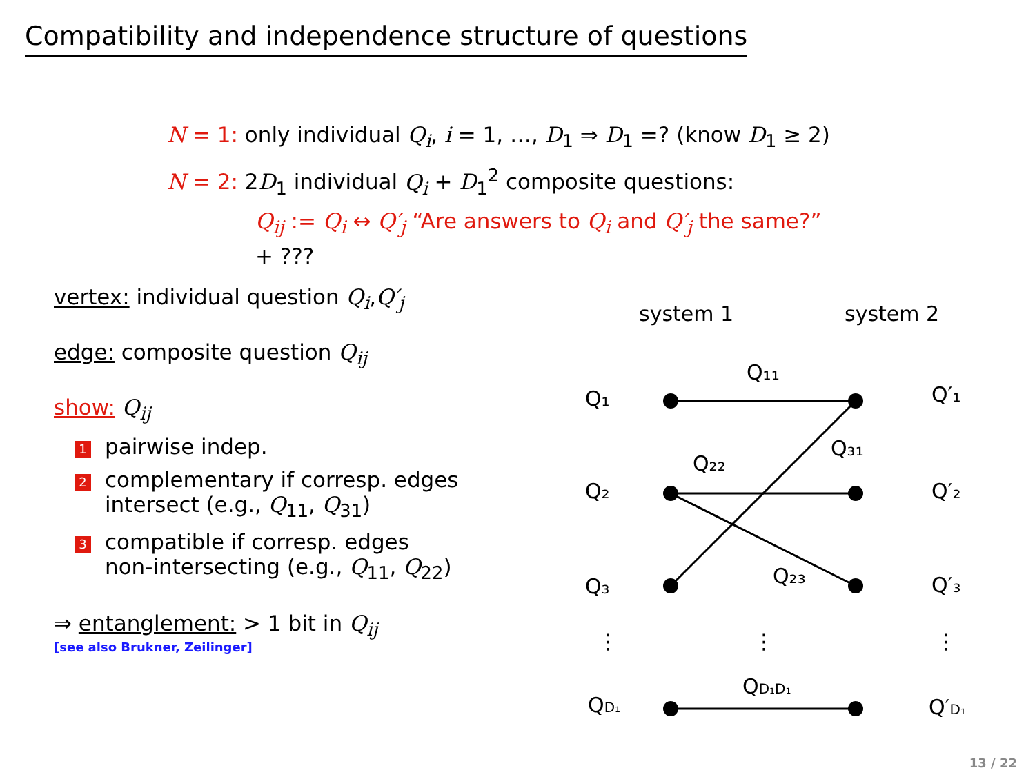Compatibility and independence structure of questions
N = 1: only individual Q<sub>i</sub>, i = 1, …, D<sub>1</sub> ⇒ D<sub>1</sub> =? (know D<sub>1</sub> ≥ 2)
N = 2: 2D<sub>1</sub> individual Q<sub>i</sub> + D<sub>1</sub><sup>2</sup> composite questions:
Q<sub>ij</sub> := Q<sub>i</sub> ↔ Q′<sub>j</sub> “Are answers to Q<sub>i</sub> and Q′<sub>j</sub> the same?”
+ ???
vertex: individual question Q<sub>i</sub>,Q′<sub>j</sub>
edge: composite question Q<sub>ij</sub>
show: Q<sub>ij</sub>
1 pairwise indep.
2 complementary if corresp. edges
intersect (e.g., Q<sub>11</sub>, Q<sub>31</sub>)
3 compatible if corresp. edges
non-intersecting (e.g., Q<sub>11</sub>, Q<sub>22</sub>)
⇒ entanglement: > 1 bit in Q<sub>ij</sub>
[see also Brukner, Zeilinger]
system 1
system 2
Q₁
Q₂
Q₃
QD₁
Q′₁
Q′₂
Q′₃
Q′D₁
Q₁₁
Q₃₁
Q₂₂
Q₂₃
QD₁D₁
⋮
⋮
⋮
13 / 22